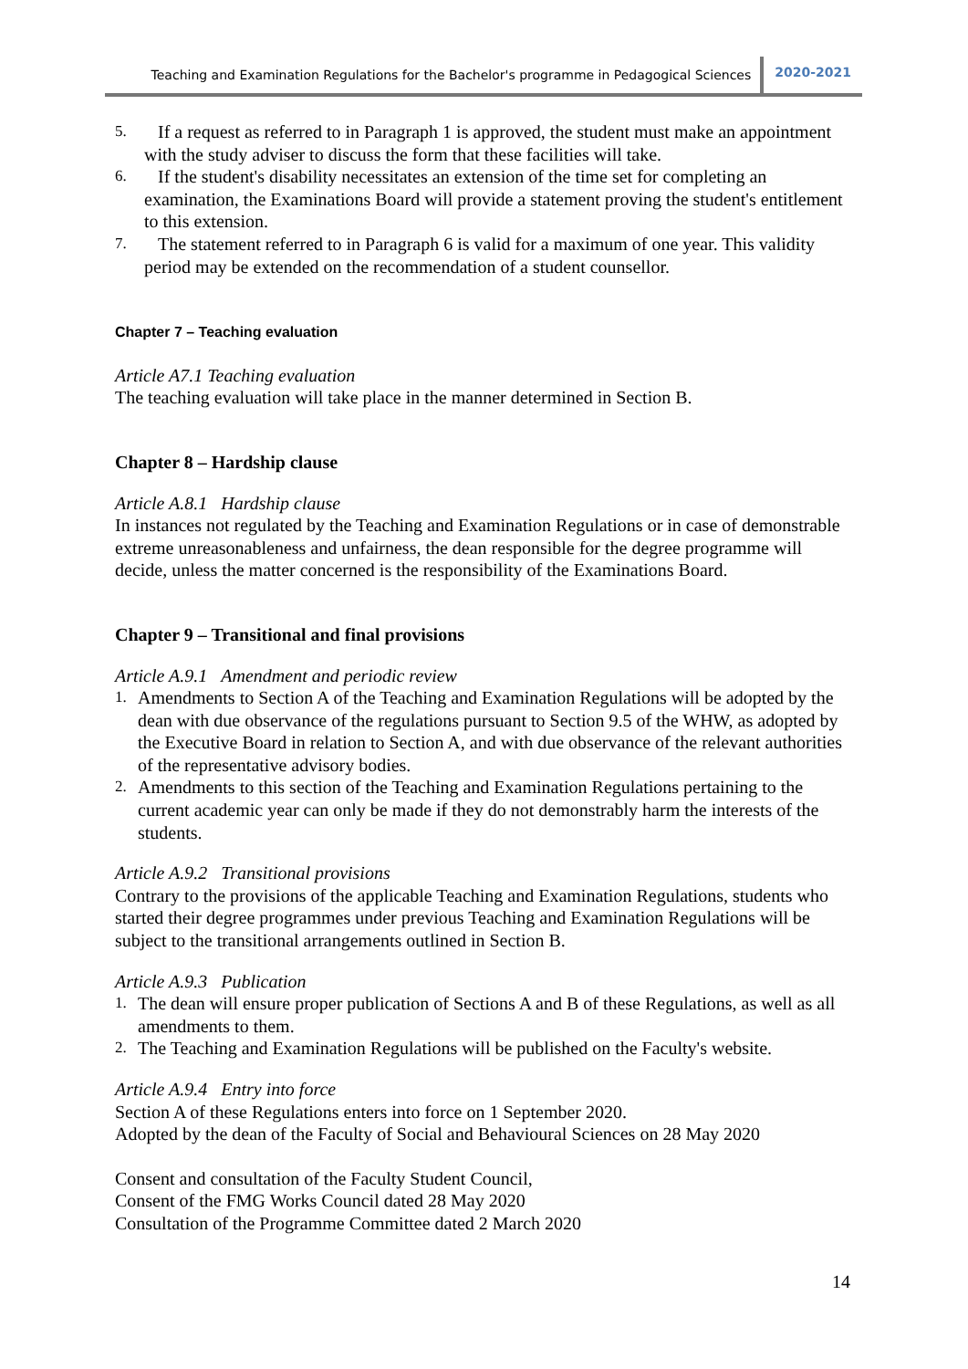Teaching and Examination Regulations for the Bachelor's programme in Pedagogical Sciences 2020-2021
5.
If a request as referred to in Paragraph 1 is approved, the student must make an appointment with the study adviser to discuss the form that these facilities will take.
6.
If the student's disability necessitates an extension of the time set for completing an examination, the Examinations Board will provide a statement proving the student's entitlement to this extension.
7.
The statement referred to in Paragraph 6 is valid for a maximum of one year. This validity period may be extended on the recommendation of a student counsellor.
Chapter 7 – Teaching evaluation
Article A7.1 Teaching evaluation
The teaching evaluation will take place in the manner determined in Section B.
Chapter 8 – Hardship clause
Article A.8.1 Hardship clause
In instances not regulated by the Teaching and Examination Regulations or in case of demonstrable extreme unreasonableness and unfairness, the dean responsible for the degree programme will decide, unless the matter concerned is the responsibility of the Examinations Board.
Chapter 9 – Transitional and final provisions
Article A.9.1 Amendment and periodic review
1.
Amendments to Section A of the Teaching and Examination Regulations will be adopted by the dean with due observance of the regulations pursuant to Section 9.5 of the WHW, as adopted by the Executive Board in relation to Section A, and with due observance of the relevant authorities of the representative advisory bodies.
2.
Amendments to this section of the Teaching and Examination Regulations pertaining to the current academic year can only be made if they do not demonstrably harm the interests of the students.
Article A.9.2 Transitional provisions
Contrary to the provisions of the applicable Teaching and Examination Regulations, students who started their degree programmes under previous Teaching and Examination Regulations will be subject to the transitional arrangements outlined in Section B.
Article A.9.3 Publication
1.
The dean will ensure proper publication of Sections A and B of these Regulations, as well as all amendments to them.
2.
The Teaching and Examination Regulations will be published on the Faculty's website.
Article A.9.4 Entry into force
Section A of these Regulations enters into force on 1 September 2020.
Adopted by the dean of the Faculty of Social and Behavioural Sciences on 28 May 2020
Consent and consultation of the Faculty Student Council,
Consent of the FMG Works Council dated 28 May 2020
Consultation of the Programme Committee dated 2 March 2020
14